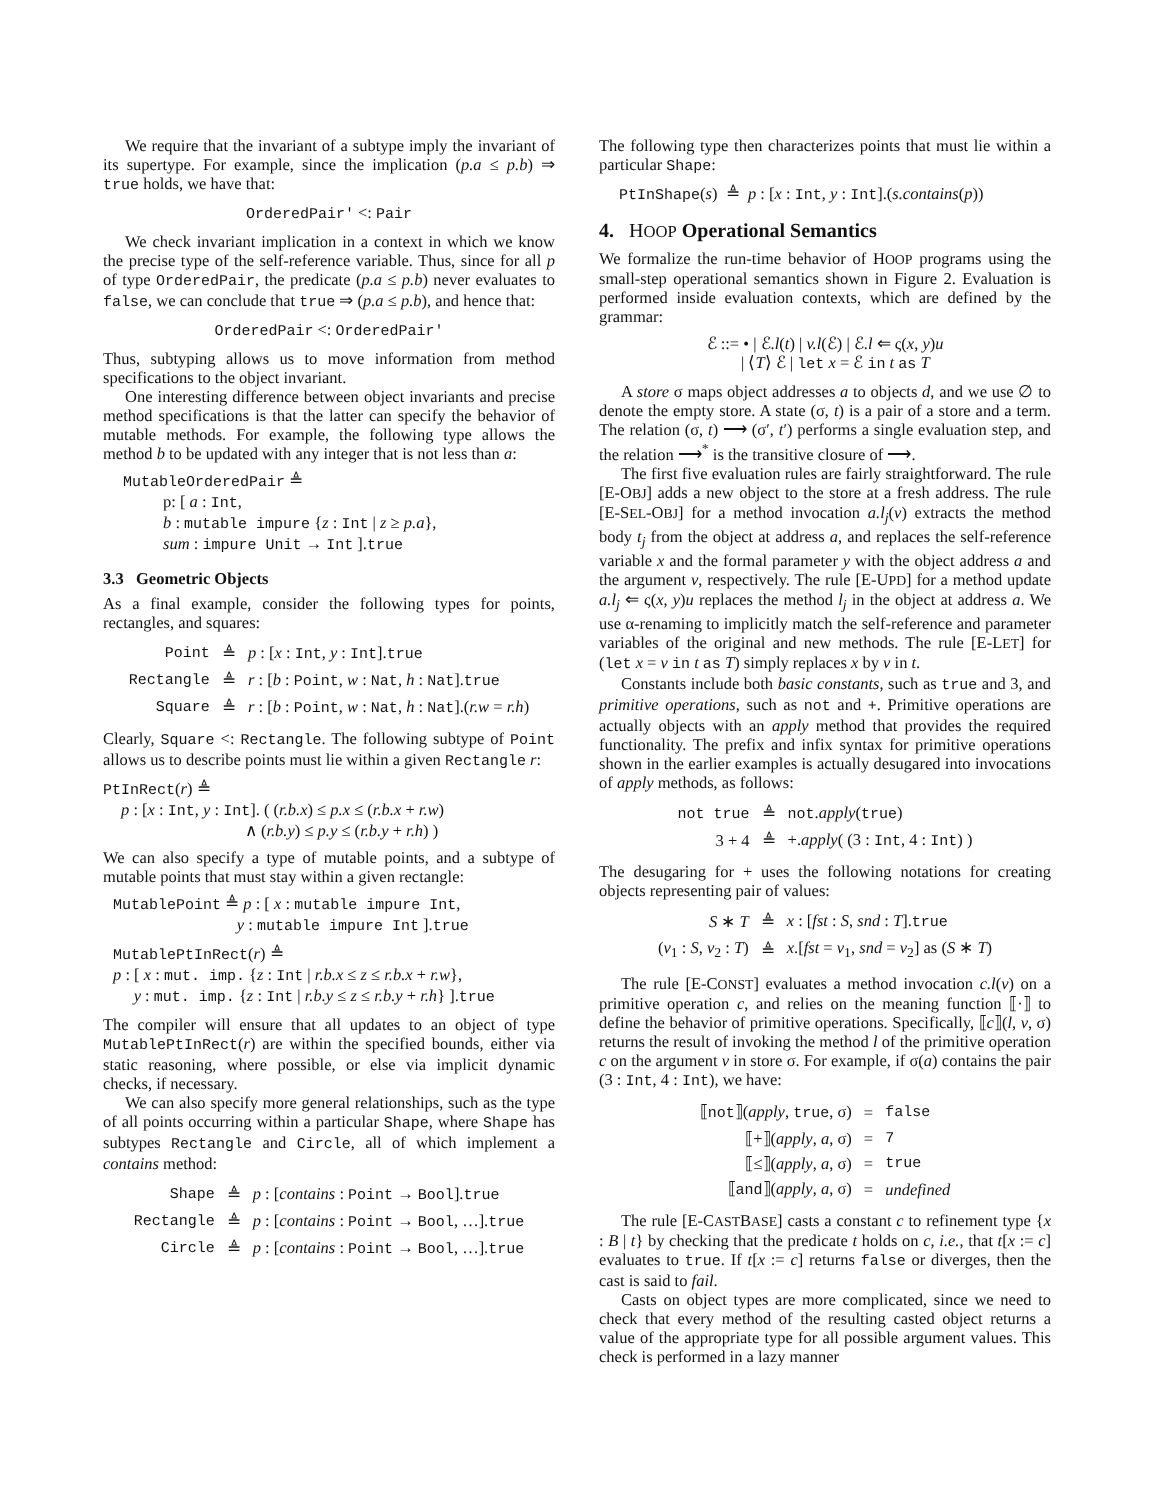We require that the invariant of a subtype imply the invariant of its supertype. For example, since the implication (p.a ≤ p.b) ⇒ true holds, we have that:
OrderedPair′ <: Pair
We check invariant implication in a context in which we know the precise type of the self-reference variable. Thus, since for all p of type OrderedPair, the predicate (p.a ≤ p.b) never evaluates to false, we can conclude that true ⇒ (p.a ≤ p.b), and hence that:
OrderedPair <: OrderedPair′
Thus, subtyping allows us to move information from method specifications to the object invariant.
One interesting difference between object invariants and precise method specifications is that the latter can specify the behavior of mutable methods. For example, the following type allows the method b to be updated with any integer that is not less than a:
MutableOrderedPair ≜
p: [ a : Int,
b : mutable impure {z : Int | z ≥ p.a},
sum : impure Unit → Int ].true
3.3 Geometric Objects
As a final example, consider the following types for points, rectangles, and squares:
| Point | ≜ | p : [ x : Int , y : Int ]. true |
| Rectangle | ≜ | r : [ b : Point , w : Nat , h : Nat ]. true |
| Square | ≜ | r : [ b : Point , w : Nat , h : Nat ].( r.w = r.h ) |
Clearly, Square <: Rectangle. The following subtype of Point allows us to describe points must lie within a given Rectangle r:
PtInRect(r) ≜
p : [x : Int, y : Int]. ( (r.b.x) ≤ p.x ≤ (r.b.x + r.w)
∧ (r.b.y) ≤ p.y ≤ (r.b.y + r.h) )
We can also specify a type of mutable points, and a subtype of mutable points that must stay within a given rectangle:
MutablePoint ≜ p : [ x : mutable impure Int,
y : mutable impure Int ].true
MutablePtInRect(r) ≜
p : [ x : mut. imp. {z : Int | r.b.x ≤ z ≤ r.b.x + r.w},
y : mut. imp. {z : Int | r.b.y ≤ z ≤ r.b.y + r.h} ].true
The compiler will ensure that all updates to an object of type MutablePtInRect(r) are within the specified bounds, either via static reasoning, where possible, or else via implicit dynamic checks, if necessary.
We can also specify more general relationships, such as the type of all points occurring within a particular Shape, where Shape has subtypes Rectangle and Circle, all of which implement a contains method:
| Shape | ≜ | p : [ contains : Point → Bool ]. true |
| Rectangle | ≜ | p : [ contains : Point → Bool , …]. true |
| Circle | ≜ | p : [ contains : Point → Bool , …]. true |
The following type then characterizes points that must lie within a particular Shape:
PtInShape(s) ≜ p : [x : Int, y : Int].(s.contains(p))
4. HOOP Operational Semantics
We formalize the run-time behavior of HOOP programs using the small-step operational semantics shown in Figure 2. Evaluation is performed inside evaluation contexts, which are defined by the grammar:
ℰ ::= • | ℰ.l(t) | v.l(ℰ) | ℰ.l ⇐ ς(x, y)u
| ⟨T⟩ ℰ | let x = ℰ in t as T
A store σ maps object addresses a to objects d, and we use ∅ to denote the empty store. A state (σ, t) is a pair of a store and a term. The relation (σ, t) ⟶ (σ′, t′) performs a single evaluation step, and the relation ⟶<sup>*</sup> is the transitive closure of ⟶.
The first five evaluation rules are fairly straightforward. The rule [E-OBJ] adds a new object to the store at a fresh address. The rule [E-SEL-OBJ] for a method invocation a.l<sub>j</sub>(v) extracts the method body t<sub>j</sub> from the object at address a, and replaces the self-reference variable x and the formal parameter y with the object address a and the argument v, respectively. The rule [E-UPD] for a method update a.l<sub>j</sub> ⇐ ς(x, y)u replaces the method l<sub>j</sub> in the object at address a. We use α-renaming to implicitly match the self-reference and parameter variables of the original and new methods. The rule [E-LET] for (let x = v in t as T) simply replaces x by v in t.
Constants include both basic constants, such as true and 3, and primitive operations, such as not and +. Primitive operations are actually objects with an apply method that provides the required functionality. The prefix and infix syntax for primitive operations shown in the earlier examples is actually desugared into invocations of apply methods, as follows:
| not true | ≜ | not . apply ( true ) |
| 3 + 4 | ≜ | +. apply ( (3 : Int , 4 : Int ) ) |
The desugaring for + uses the following notations for creating objects representing pair of values:
| S ∗ T | ≜ | x : [ fst : S , snd : T ]. true |
| ( v<sub>1</sub> : S , v<sub>2</sub> : T ) | ≜ | x .[ fst = v<sub>1</sub>, snd = v<sub>2</sub>] as ( S ∗ T ) |
The rule [E-CONST] evaluates a method invocation c.l(v) on a primitive operation c, and relies on the meaning function ⟦·⟧ to define the behavior of primitive operations. Specifically, ⟦c⟧(l, v, σ) returns the result of invoking the method l of the primitive operation c on the argument v in store σ. For example, if σ(a) contains the pair (3 : Int, 4 : Int), we have:
| ⟦ not ⟧( apply , true , σ) | = | false |
| ⟦+⟧( apply , a , σ) | = | 7 |
| ⟦≤⟧( apply , a , σ) | = | true |
| ⟦ and ⟧( apply , a , σ) | = | undefined |
The rule [E-CASTBASE] casts a constant c to refinement type {x : B | t} by checking that the predicate t holds on c, i.e., that t[x := c] evaluates to true. If t[x := c] returns false or diverges, then the cast is said to fail.
Casts on object types are more complicated, since we need to check that every method of the resulting casted object returns a value of the appropriate type for all possible argument values. This check is performed in a lazy manner